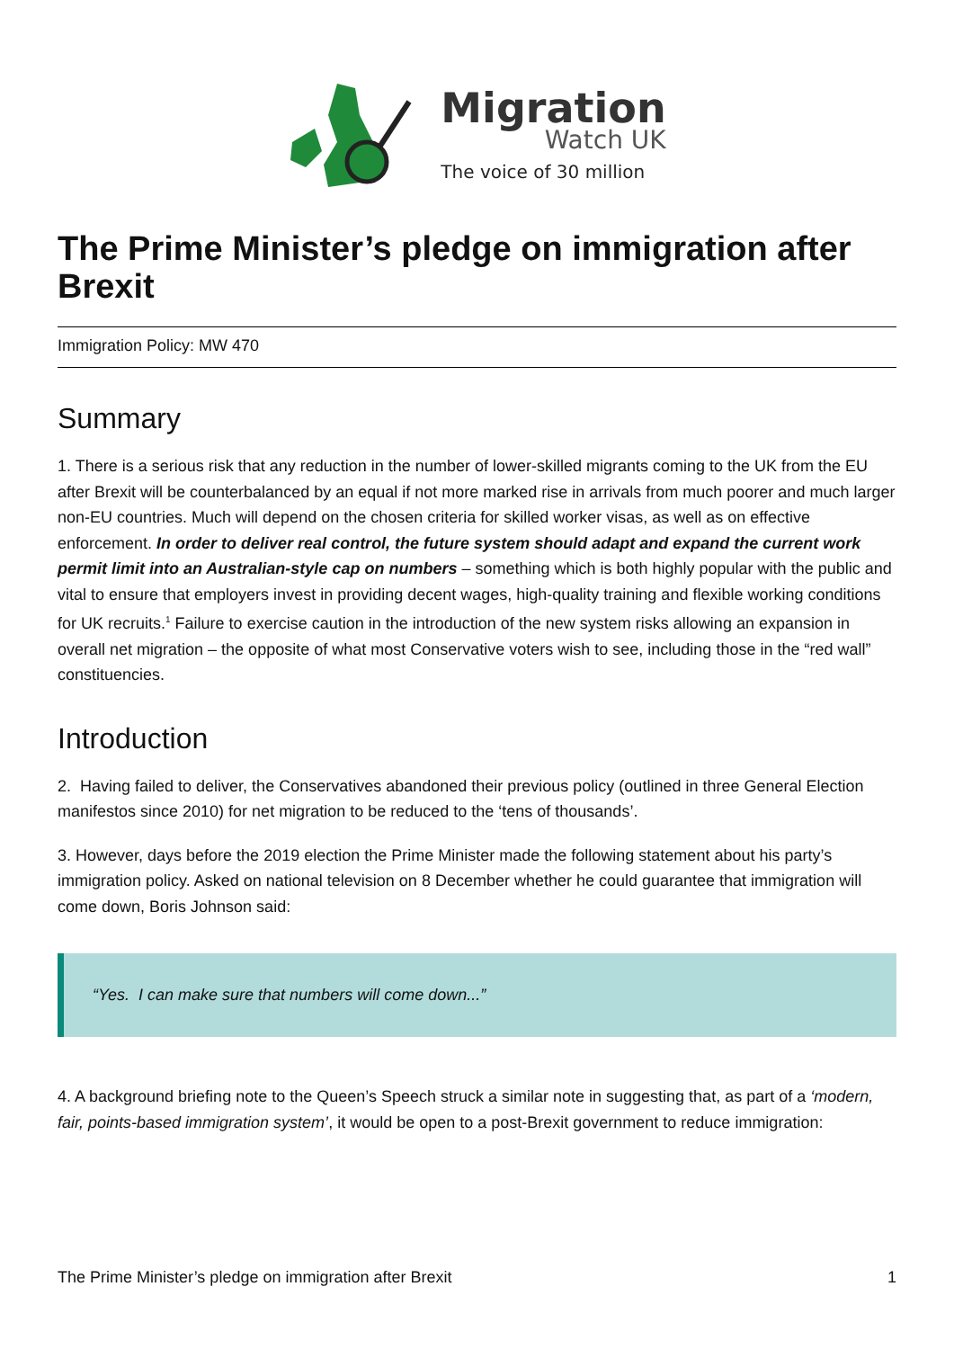Migration
Watch UK
The voice of 30 million
The Prime Minister’s pledge on immigration after Brexit
Immigration Policy: MW 470
Summary
1. There is a serious risk that any reduction in the number of lower-skilled migrants coming to the UK from the EU after Brexit will be counterbalanced by an equal if not more marked rise in arrivals from much poorer and much larger non-EU countries. Much will depend on the chosen criteria for skilled worker visas, as well as on effective enforcement. In order to deliver real control, the future system should adapt and expand the current work permit limit into an Australian-style cap on numbers – something which is both highly popular with the public and vital to ensure that employers invest in providing decent wages, high-quality training and flexible working conditions for UK recruits.<sup>1</sup> Failure to exercise caution in the introduction of the new system risks allowing an expansion in overall net migration – the opposite of what most Conservative voters wish to see, including those in the “red wall” constituencies.
Introduction
2. Having failed to deliver, the Conservatives abandoned their previous policy (outlined in three General Election manifestos since 2010) for net migration to be reduced to the ‘tens of thousands’.
3. However, days before the 2019 election the Prime Minister made the following statement about his party’s immigration policy. Asked on national television on 8 December whether he could guarantee that immigration will come down, Boris Johnson said:
“Yes. I can make sure that numbers will come down...”
4. A background briefing note to the Queen’s Speech struck a similar note in suggesting that, as part of a ‘modern, fair, points-based immigration system’, it would be open to a post-Brexit government to reduce immigration:
The Prime Minister’s pledge on immigration after Brexit 1